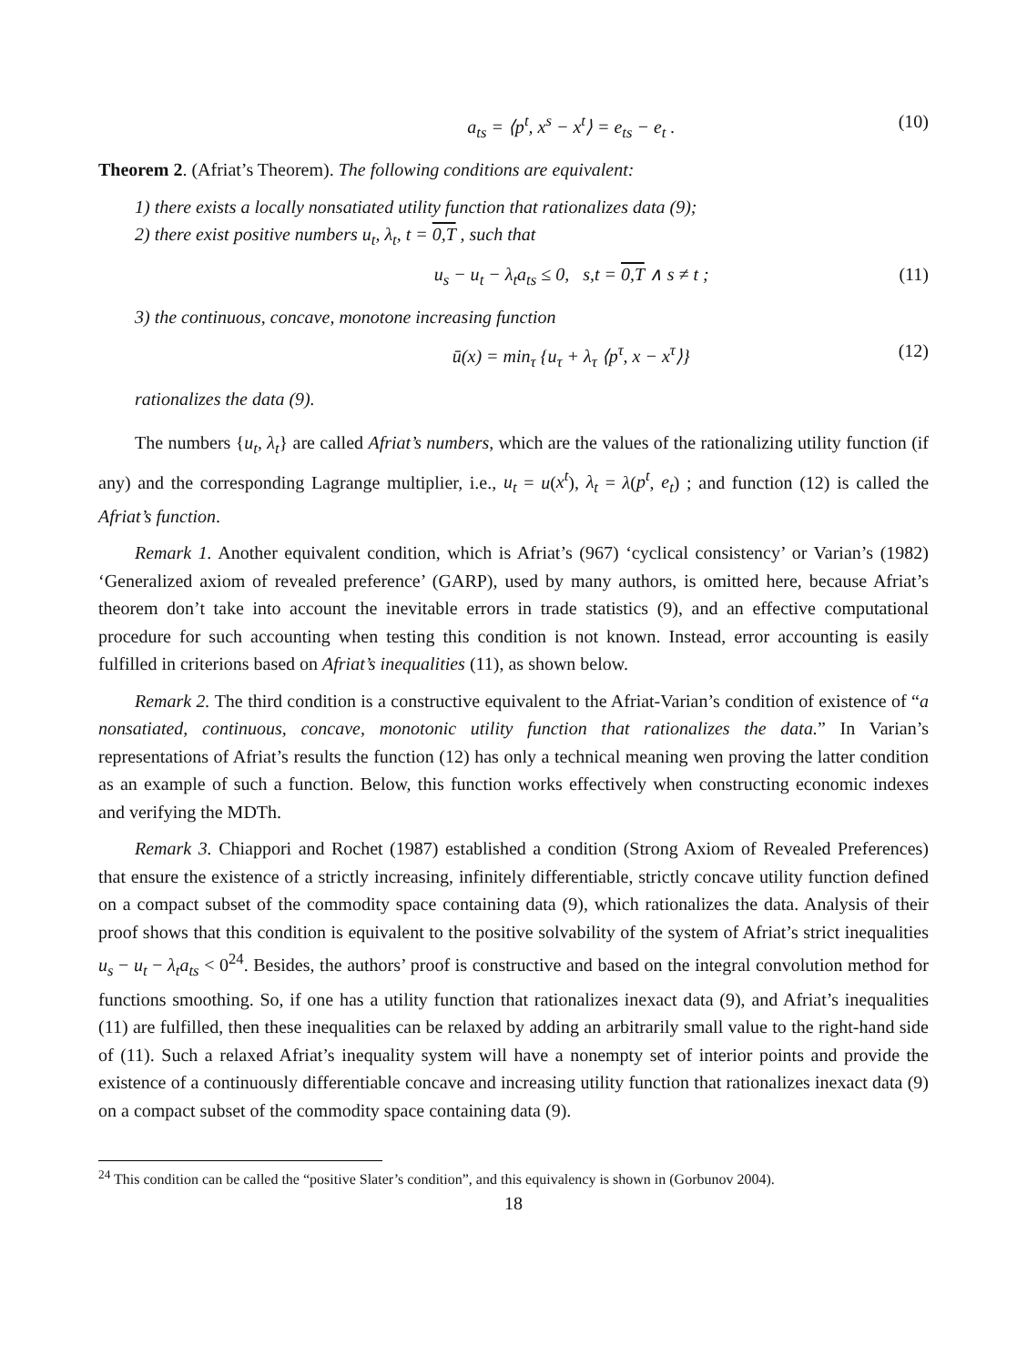a<sub>ts</sub> = ⟨p<sup>t</sup>, x<sup>s</sup> − x<sup>t</sup>⟩ = e<sub>ts</sub> − e<sub>t</sub> . (10)
Theorem 2. (Afriat’s Theorem). The following conditions are equivalent:
1) there exists a locally nonsatiated utility function that rationalizes data (9);
2) there exist positive numbers u<sub>t</sub>, λ<sub>t</sub>, t = 0,T , such that
u<sub>s</sub> − u<sub>t</sub> − λ<sub>t</sub>a<sub>ts</sub> ≤ 0, s,t = 0,T ∧ s ≠ t ; (11)
3) the continuous, concave, monotone increasing function
ū(x) = min<sub>τ</sub> {u<sub>τ</sub> + λ<sub>τ</sub> ⟨p<sup>τ</sup>, x − x<sup>τ</sup>⟩} (12)
rationalizes the data (9).
The numbers {u<sub>t</sub>, λ<sub>t</sub>} are called Afriat’s numbers, which are the values of the rationalizing utility function (if any) and the corresponding Lagrange multiplier, i.e., u<sub>t</sub> = u(x<sup>t</sup>), λ<sub>t</sub> = λ(p<sup>t</sup>, e<sub>t</sub>) ; and function (12) is called the Afriat’s function.
Remark 1. Another equivalent condition, which is Afriat’s (967) ‘cyclical consistency’ or Varian’s (1982) ‘Generalized axiom of revealed preference’ (GARP), used by many authors, is omitted here, because Afriat’s theorem don’t take into account the inevitable errors in trade statistics (9), and an effective computational procedure for such accounting when testing this condition is not known. Instead, error accounting is easily fulfilled in criterions based on Afriat’s inequalities (11), as shown below.
Remark 2. The third condition is a constructive equivalent to the Afriat-Varian’s condition of existence of “a nonsatiated, continuous, concave, monotonic utility function that rationalizes the data.” In Varian’s representations of Afriat’s results the function (12) has only a technical meaning wen proving the latter condition as an example of such a function. Below, this function works effectively when constructing economic indexes and verifying the MDTh.
Remark 3. Chiappori and Rochet (1987) established a condition (Strong Axiom of Revealed Preferences) that ensure the existence of a strictly increasing, infinitely differentiable, strictly concave utility function defined on a compact subset of the commodity space containing data (9), which rationalizes the data. Analysis of their proof shows that this condition is equivalent to the positive solvability of the system of Afriat’s strict inequalities u<sub>s</sub> − u<sub>t</sub> − λ<sub>t</sub>a<sub>ts</sub> < 0<sup>24</sup>. Besides, the authors’ proof is constructive and based on the integral convolution method for functions smoothing. So, if one has a utility function that rationalizes inexact data (9), and Afriat’s inequalities (11) are fulfilled, then these inequalities can be relaxed by adding an arbitrarily small value to the right-hand side of (11). Such a relaxed Afriat’s inequality system will have a nonempty set of interior points and provide the existence of a continuously differentiable concave and increasing utility function that rationalizes inexact data (9) on a compact subset of the commodity space containing data (9).
<sup>24</sup> This condition can be called the “positive Slater’s condition”, and this equivalency is shown in (Gorbunov 2004).
18